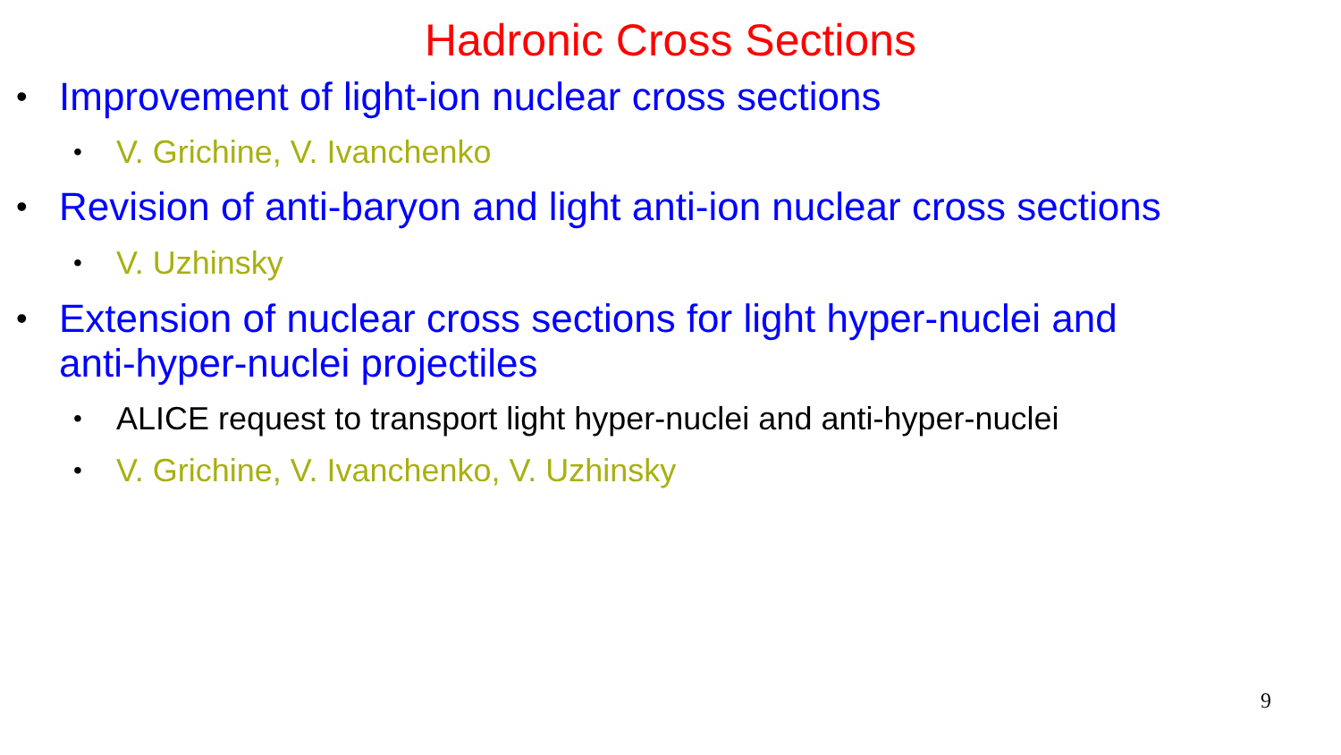Hadronic Cross Sections
• Improvement of light-ion nuclear cross sections
• V. Grichine, V. Ivanchenko
• Revision of anti-baryon and light anti-ion nuclear cross sections
• V. Uzhinsky
• Extension of nuclear cross sections for light hyper-nuclei and
anti-hyper-nuclei projectiles
• ALICE request to transport light hyper-nuclei and anti-hyper-nuclei
• V. Grichine, V. Ivanchenko, V. Uzhinsky
9